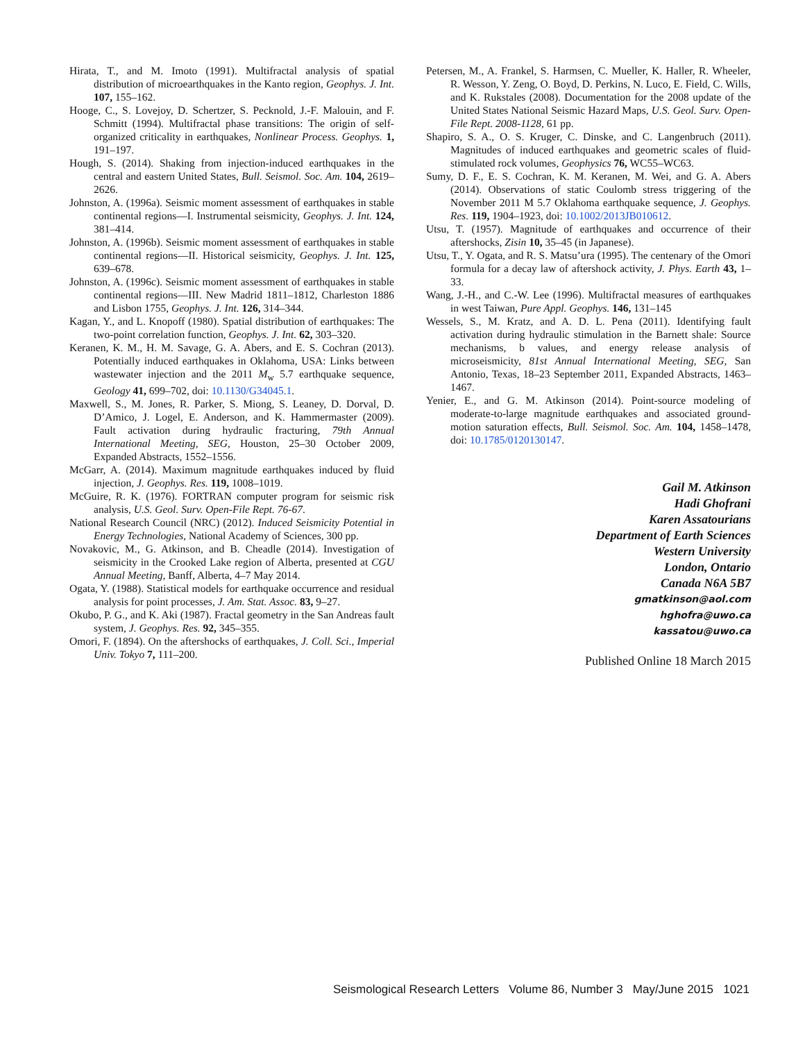Hirata, T., and M. Imoto (1991). Multifractal analysis of spatial distribution of microearthquakes in the Kanto region, Geophys. J. Int. 107, 155–162.
Hooge, C., S. Lovejoy, D. Schertzer, S. Pecknold, J.-F. Malouin, and F. Schmitt (1994). Multifractal phase transitions: The origin of self-organized criticality in earthquakes, Nonlinear Process. Geophys. 1, 191–197.
Hough, S. (2014). Shaking from injection-induced earthquakes in the central and eastern United States, Bull. Seismol. Soc. Am. 104, 2619–2626.
Johnston, A. (1996a). Seismic moment assessment of earthquakes in stable continental regions—I. Instrumental seismicity, Geophys. J. Int. 124, 381–414.
Johnston, A. (1996b). Seismic moment assessment of earthquakes in stable continental regions—II. Historical seismicity, Geophys. J. Int. 125, 639–678.
Johnston, A. (1996c). Seismic moment assessment of earthquakes in stable continental regions—III. New Madrid 1811–1812, Charleston 1886 and Lisbon 1755, Geophys. J. Int. 126, 314–344.
Kagan, Y., and L. Knopoff (1980). Spatial distribution of earthquakes: The two-point correlation function, Geophys. J. Int. 62, 303–320.
Keranen, K. M., H. M. Savage, G. A. Abers, and E. S. Cochran (2013). Potentially induced earthquakes in Oklahoma, USA: Links between wastewater injection and the 2011 M<sub>w</sub> 5.7 earthquake sequence, Geology 41, 699–702, doi: 10.1130/G34045.1.
Maxwell, S., M. Jones, R. Parker, S. Miong, S. Leaney, D. Dorval, D. D’Amico, J. Logel, E. Anderson, and K. Hammermaster (2009). Fault activation during hydraulic fracturing, 79th Annual International Meeting, SEG, Houston, 25–30 October 2009, Expanded Abstracts, 1552–1556.
McGarr, A. (2014). Maximum magnitude earthquakes induced by fluid injection, J. Geophys. Res. 119, 1008–1019.
McGuire, R. K. (1976). FORTRAN computer program for seismic risk analysis, U.S. Geol. Surv. Open-File Rept. 76-67.
National Research Council (NRC) (2012). Induced Seismicity Potential in Energy Technologies, National Academy of Sciences, 300 pp.
Novakovic, M., G. Atkinson, and B. Cheadle (2014). Investigation of seismicity in the Crooked Lake region of Alberta, presented at CGU Annual Meeting, Banff, Alberta, 4–7 May 2014.
Ogata, Y. (1988). Statistical models for earthquake occurrence and residual analysis for point processes, J. Am. Stat. Assoc. 83, 9–27.
Okubo, P. G., and K. Aki (1987). Fractal geometry in the San Andreas fault system, J. Geophys. Res. 92, 345–355.
Omori, F. (1894). On the aftershocks of earthquakes, J. Coll. Sci., Imperial Univ. Tokyo 7, 111–200.
Petersen, M., A. Frankel, S. Harmsen, C. Mueller, K. Haller, R. Wheeler, R. Wesson, Y. Zeng, O. Boyd, D. Perkins, N. Luco, E. Field, C. Wills, and K. Rukstales (2008). Documentation for the 2008 update of the United States National Seismic Hazard Maps, U.S. Geol. Surv. Open-File Rept. 2008-1128, 61 pp.
Shapiro, S. A., O. S. Kruger, C. Dinske, and C. Langenbruch (2011). Magnitudes of induced earthquakes and geometric scales of fluid-stimulated rock volumes, Geophysics 76, WC55–WC63.
Sumy, D. F., E. S. Cochran, K. M. Keranen, M. Wei, and G. A. Abers (2014). Observations of static Coulomb stress triggering of the November 2011 M 5.7 Oklahoma earthquake sequence, J. Geophys. Res. 119, 1904–1923, doi: 10.1002/2013JB010612.
Utsu, T. (1957). Magnitude of earthquakes and occurrence of their aftershocks, Zisin 10, 35–45 (in Japanese).
Utsu, T., Y. Ogata, and R. S. Matsu’ura (1995). The centenary of the Omori formula for a decay law of aftershock activity, J. Phys. Earth 43, 1–33.
Wang, J.-H., and C.-W. Lee (1996). Multifractal measures of earthquakes in west Taiwan, Pure Appl. Geophys. 146, 131–145
Wessels, S., M. Kratz, and A. D. L. Pena (2011). Identifying fault activation during hydraulic stimulation in the Barnett shale: Source mechanisms, b values, and energy release analysis of microseismicity, 81st Annual International Meeting, SEG, San Antonio, Texas, 18–23 September 2011, Expanded Abstracts, 1463–1467.
Yenier, E., and G. M. Atkinson (2014). Point-source modeling of moderate-to-large magnitude earthquakes and associated ground-motion saturation effects, Bull. Seismol. Soc. Am. 104, 1458–1478, doi: 10.1785/0120130147.
Gail M. Atkinson
Hadi Ghofrani
Karen Assatourians
Department of Earth Sciences
Western University
London, Ontario
Canada N6A 5B7
gmatkinson@aol.com
hghofra@uwo.ca
kassatou@uwo.ca
Published Online 18 March 2015
Seismological Research Letters Volume 86, Number 3 May/June 2015 1021